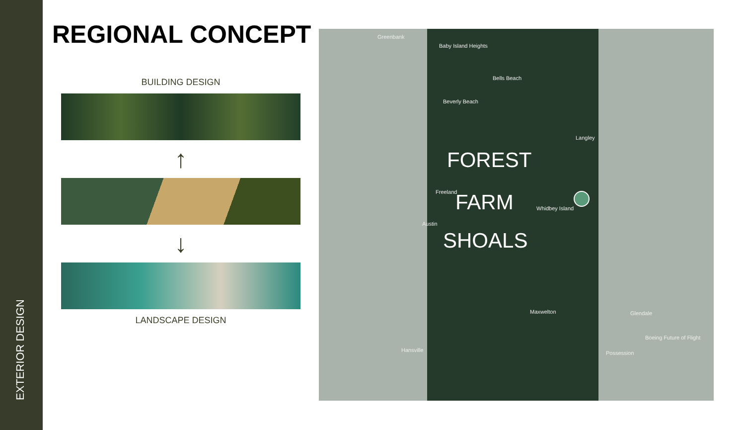EXTERIOR DESIGN
REGIONAL CONCEPT
BUILDING DESIGN
↑
↓
LANDSCAPE DESIGN
Greenbank
Baby Island Heights
Bells Beach
Beverly Beach
Langley
Freeland
Whidbey Island
Austin
Maxwelton
Hansville
Glendale
Boeing Future of Flight
Possession
FOREST
FARM
SHOALS